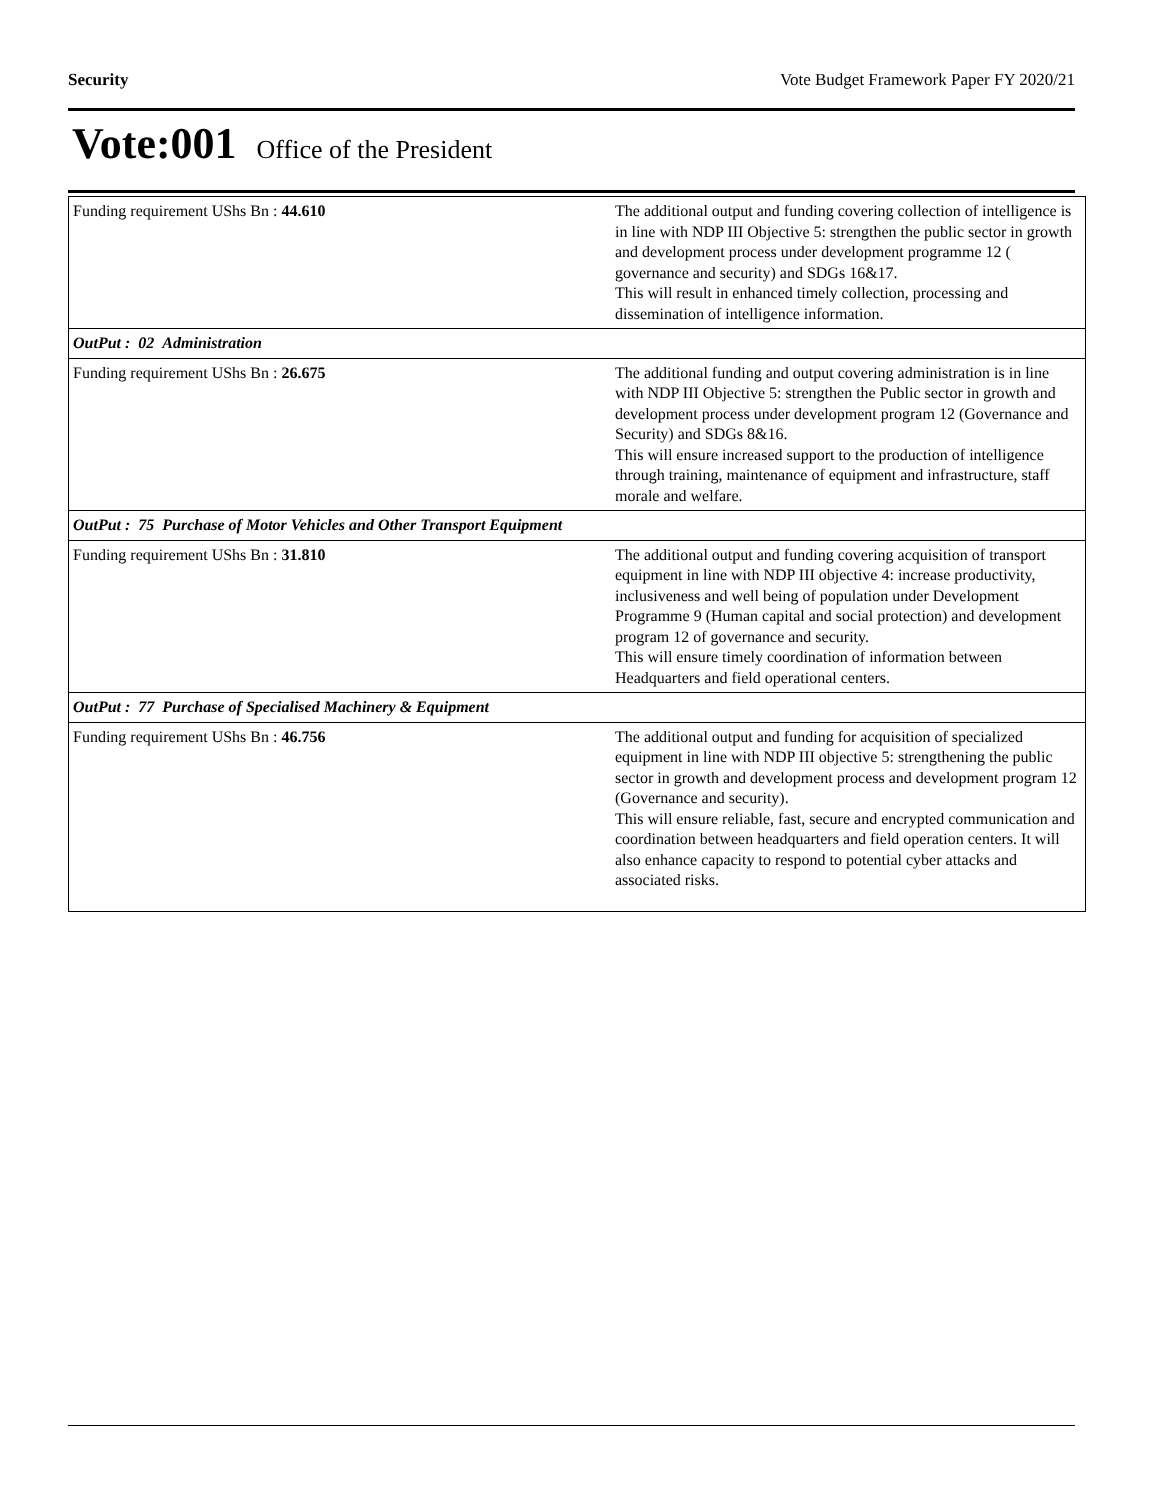Security Vote Budget Framework Paper FY 2020/21
Vote:001 Office of the President
| Funding requirement UShs Bn : 44.610 | The additional output and funding covering collection of intelligence is in line with NDP III Objective 5: strengthen the public sector in growth and development process under development programme 12 ( governance and security) and SDGs 16&17. This will result in enhanced timely collection, processing and dissemination of intelligence information. |
| OutPut : 02 Administration | |
| Funding requirement UShs Bn : 26.675 | The additional funding and output covering administration is in line with NDP III Objective 5: strengthen the Public sector in growth and development process under development program 12 (Governance and Security) and SDGs 8&16. This will ensure increased support to the production of intelligence through training, maintenance of equipment and infrastructure, staff morale and welfare. |
| OutPut : 75 Purchase of Motor Vehicles and Other Transport Equipment | |
| Funding requirement UShs Bn : 31.810 | The additional output and funding covering acquisition of transport equipment in line with NDP III objective 4: increase productivity, inclusiveness and well being of population under Development Programme 9 (Human capital and social protection) and development program 12 of governance and security. This will ensure timely coordination of information between Headquarters and field operational centers. |
| OutPut : 77 Purchase of Specialised Machinery & Equipment | |
| Funding requirement UShs Bn : 46.756 | The additional output and funding for acquisition of specialized equipment in line with NDP III objective 5: strengthening the public sector in growth and development process and development program 12 (Governance and security). This will ensure reliable, fast, secure and encrypted communication and coordination between headquarters and field operation centers. It will also enhance capacity to respond to potential cyber attacks and associated risks. |